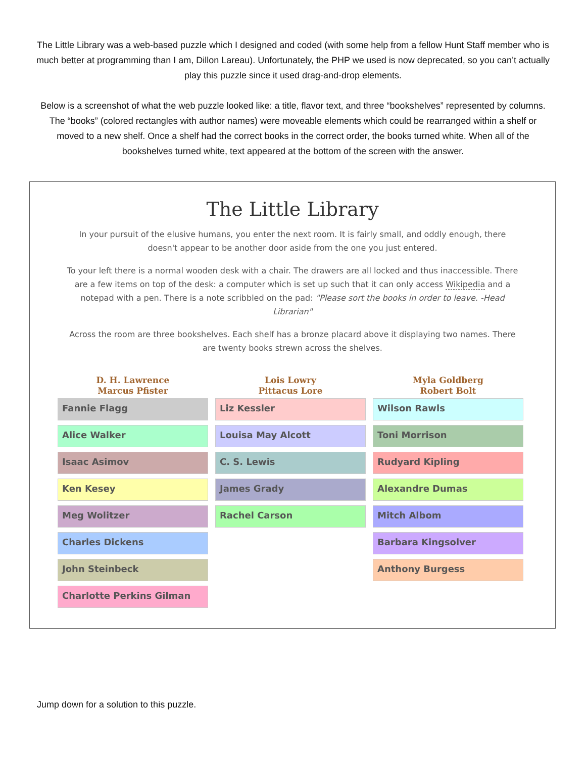The Little Library was a web-based puzzle which I designed and coded (with some help from a fellow Hunt Staff member who is much better at programming than I am, Dillon Lareau). Unfortunately, the PHP we used is now deprecated, so you can’t actually play this puzzle since it used drag-and-drop elements.
Below is a screenshot of what the web puzzle looked like: a title, flavor text, and three “bookshelves” represented by columns. The “books” (colored rectangles with author names) were moveable elements which could be rearranged within a shelf or moved to a new shelf. Once a shelf had the correct books in the correct order, the books turned white. When all of the bookshelves turned white, text appeared at the bottom of the screen with the answer.
The Little Library
In your pursuit of the elusive humans, you enter the next room. It is fairly small, and oddly enough, there doesn't appear to be another door aside from the one you just entered.
To your left there is a normal wooden desk with a chair. The drawers are all locked and thus inaccessible. There are a few items on top of the desk: a computer which is set up such that it can only access Wikipedia and a notepad with a pen. There is a note scribbled on the pad: "Please sort the books in order to leave. -Head Librarian"
Across the room are three bookshelves. Each shelf has a bronze placard above it displaying two names. There are twenty books strewn across the shelves.
D. H. Lawrence
Marcus Pfister
Fannie Flagg
Alice Walker
Isaac Asimov
Ken Kesey
Meg Wolitzer
Charles Dickens
John Steinbeck
Charlotte Perkins Gilman
Lois Lowry
Pittacus Lore
Liz Kessler
Louisa May Alcott
C. S. Lewis
James Grady
Rachel Carson
Myla Goldberg
Robert Bolt
Wilson Rawls
Toni Morrison
Rudyard Kipling
Alexandre Dumas
Mitch Albom
Barbara Kingsolver
Anthony Burgess
Jump down for a solution to this puzzle.